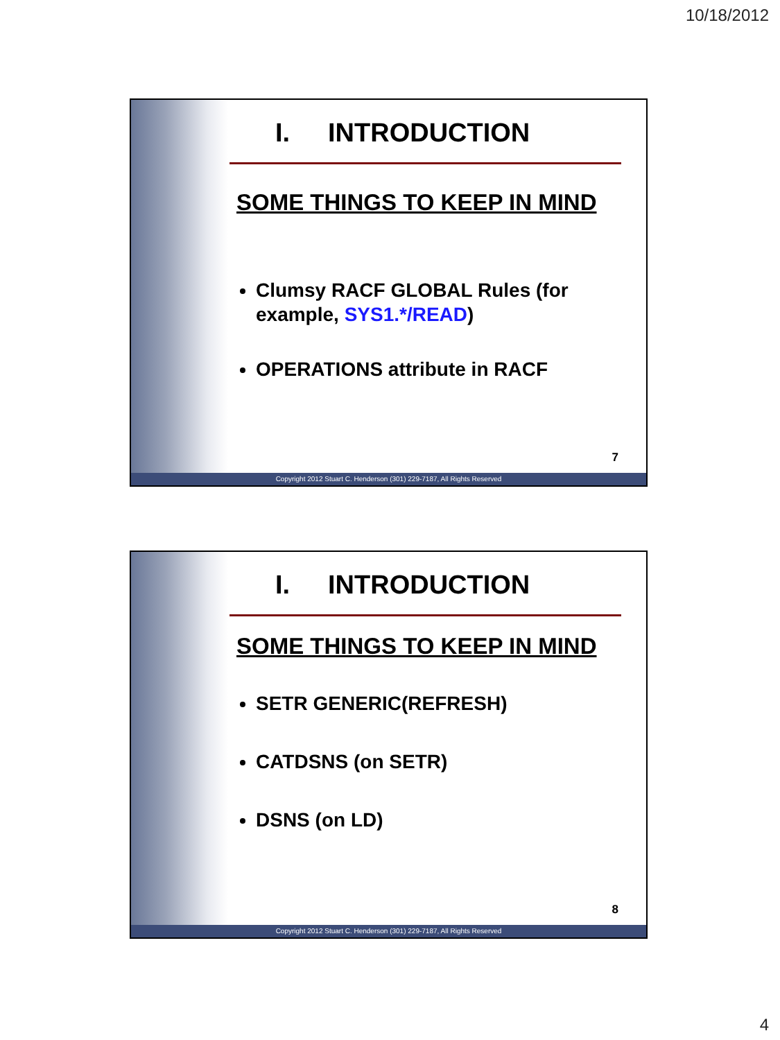10/18/2012
I. INTRODUCTION
SOME THINGS TO KEEP IN MIND
Clumsy RACF GLOBAL Rules (for example, SYS1.*/READ)
OPERATIONS attribute in RACF
7
Copyright 2012 Stuart C. Henderson (301) 229-7187, All Rights Reserved
I. INTRODUCTION
SOME THINGS TO KEEP IN MIND
SETR GENERIC(REFRESH)
CATDSNS (on SETR)
DSNS (on LD)
8
Copyright 2012 Stuart C. Henderson (301) 229-7187, All Rights Reserved
4